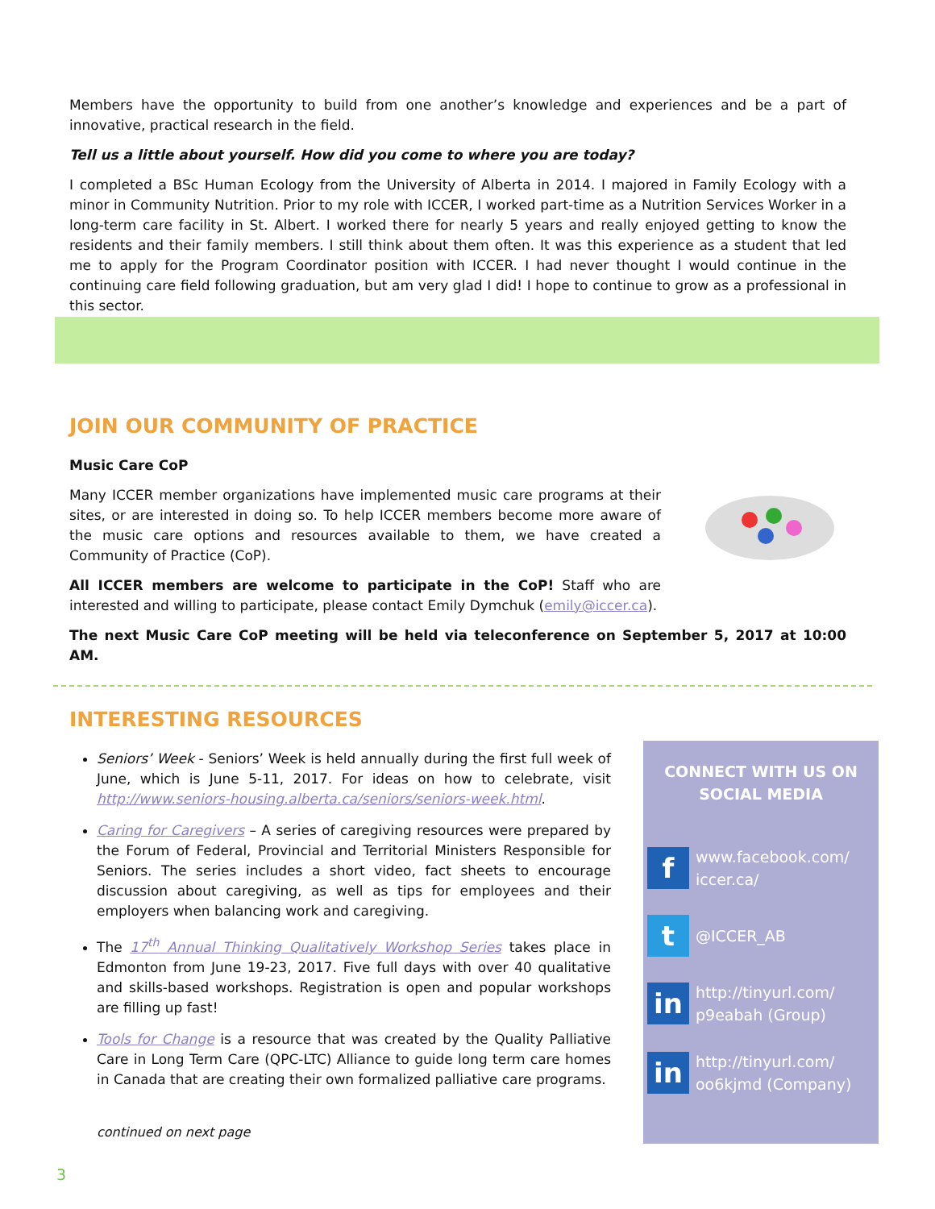Members have the opportunity to build from one another’s knowledge and experiences and be a part of innovative, practical research in the field.
Tell us a little about yourself. How did you come to where you are today?
I completed a BSc Human Ecology from the University of Alberta in 2014. I majored in Family Ecology with a minor in Community Nutrition. Prior to my role with ICCER, I worked part-time as a Nutrition Services Worker in a long-term care facility in St. Albert. I worked there for nearly 5 years and really enjoyed getting to know the residents and their family members. I still think about them often. It was this experience as a student that led me to apply for the Program Coordinator position with ICCER. I had never thought I would continue in the continuing care field following graduation, but am very glad I did! I hope to continue to grow as a professional in this sector.
JOIN OUR COMMUNITY OF PRACTICE
Music Care CoP
Many ICCER member organizations have implemented music care programs at their sites, or are interested in doing so. To help ICCER members become more aware of the music care options and resources available to them, we have created a Community of Practice (CoP).
All ICCER members are welcome to participate in the CoP! Staff who are interested and willing to participate, please contact Emily Dymchuk (emily@iccer.ca).
The next Music Care CoP meeting will be held via teleconference on September 5, 2017 at 10:00 AM.
INTERESTING RESOURCES
Seniors’ Week - Seniors’ Week is held annually during the first full week of June, which is June 5-11, 2017. For ideas on how to celebrate, visit http://www.seniors-housing.alberta.ca/seniors/seniors-week.html.
Caring for Caregivers – A series of caregiving resources were prepared by the Forum of Federal, Provincial and Territorial Ministers Responsible for Seniors. The series includes a short video, fact sheets to encourage discussion about caregiving, as well as tips for employees and their employers when balancing work and caregiving.
The 17<sup>th</sup> Annual Thinking Qualitatively Workshop Series takes place in Edmonton from June 19-23, 2017. Five full days with over 40 qualitative and skills-based workshops. Registration is open and popular workshops are filling up fast!
Tools for Change is a resource that was created by the Quality Palliative Care in Long Term Care (QPC-LTC) Alliance to guide long term care homes in Canada that are creating their own formalized palliative care programs.
continued on next page
CONNECT WITH US ON SOCIAL MEDIA
f
www.facebook.com/
iccer.ca/
t
@ICCER_AB
in
http://tinyurl.com/
p9eabah (Group)
in
http://tinyurl.com/
oo6kjmd (Company)
3